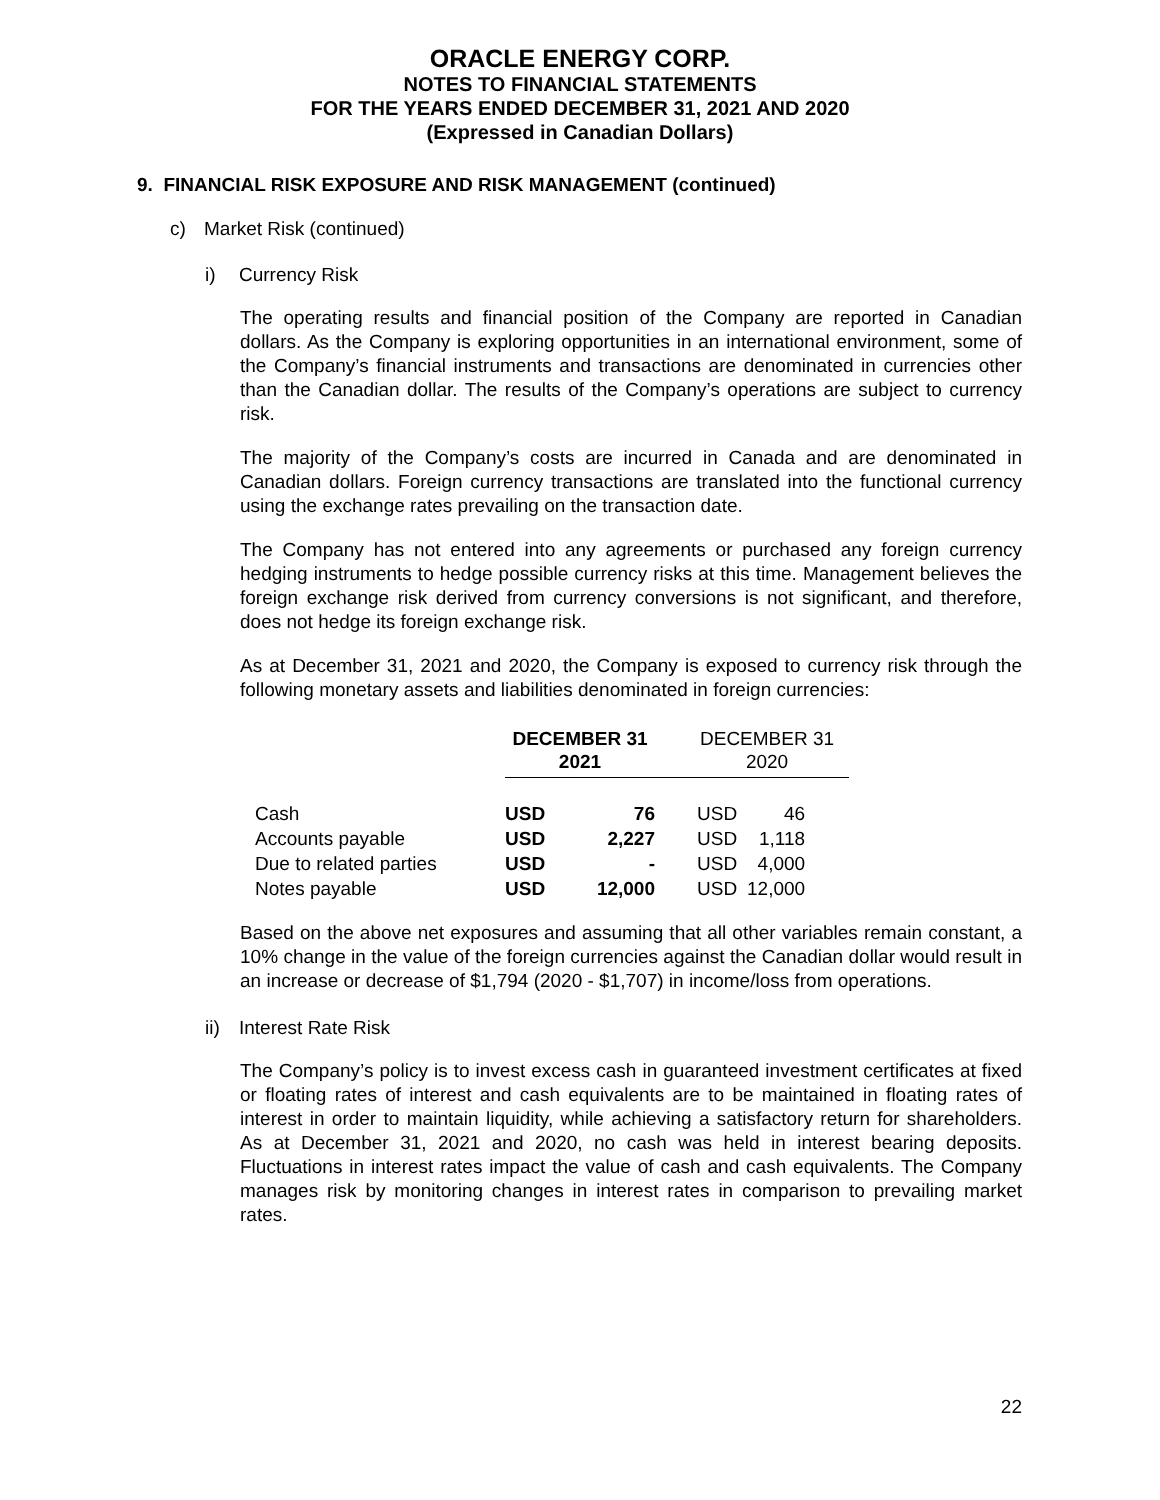ORACLE ENERGY CORP.
NOTES TO FINANCIAL STATEMENTS
FOR THE YEARS ENDED DECEMBER 31, 2021 AND 2020
(Expressed in Canadian Dollars)
9. FINANCIAL RISK EXPOSURE AND RISK MANAGEMENT (continued)
c) Market Risk (continued)
i) Currency Risk
The operating results and financial position of the Company are reported in Canadian dollars. As the Company is exploring opportunities in an international environment, some of the Company’s financial instruments and transactions are denominated in currencies other than the Canadian dollar. The results of the Company’s operations are subject to currency risk.
The majority of the Company’s costs are incurred in Canada and are denominated in Canadian dollars. Foreign currency transactions are translated into the functional currency using the exchange rates prevailing on the transaction date.
The Company has not entered into any agreements or purchased any foreign currency hedging instruments to hedge possible currency risks at this time. Management believes the foreign exchange risk derived from currency conversions is not significant, and therefore, does not hedge its foreign exchange risk.
As at December 31, 2021 and 2020, the Company is exposed to currency risk through the following monetary assets and liabilities denominated in foreign currencies:
| | DECEMBER 31 2021 | | DECEMBER 31 2020 | |
| --- | --- | --- | --- | --- |
| Cash | USD | 76 | USD | 46 |
| Accounts payable | USD | 2,227 | USD | 1,118 |
| Due to related parties | USD | - | USD | 4,000 |
| Notes payable | USD | 12,000 | USD | 12,000 |
Based on the above net exposures and assuming that all other variables remain constant, a 10% change in the value of the foreign currencies against the Canadian dollar would result in an increase or decrease of $1,794 (2020 - $1,707) in income/loss from operations.
ii) Interest Rate Risk
The Company’s policy is to invest excess cash in guaranteed investment certificates at fixed or floating rates of interest and cash equivalents are to be maintained in floating rates of interest in order to maintain liquidity, while achieving a satisfactory return for shareholders. As at December 31, 2021 and 2020, no cash was held in interest bearing deposits. Fluctuations in interest rates impact the value of cash and cash equivalents. The Company manages risk by monitoring changes in interest rates in comparison to prevailing market rates.
22